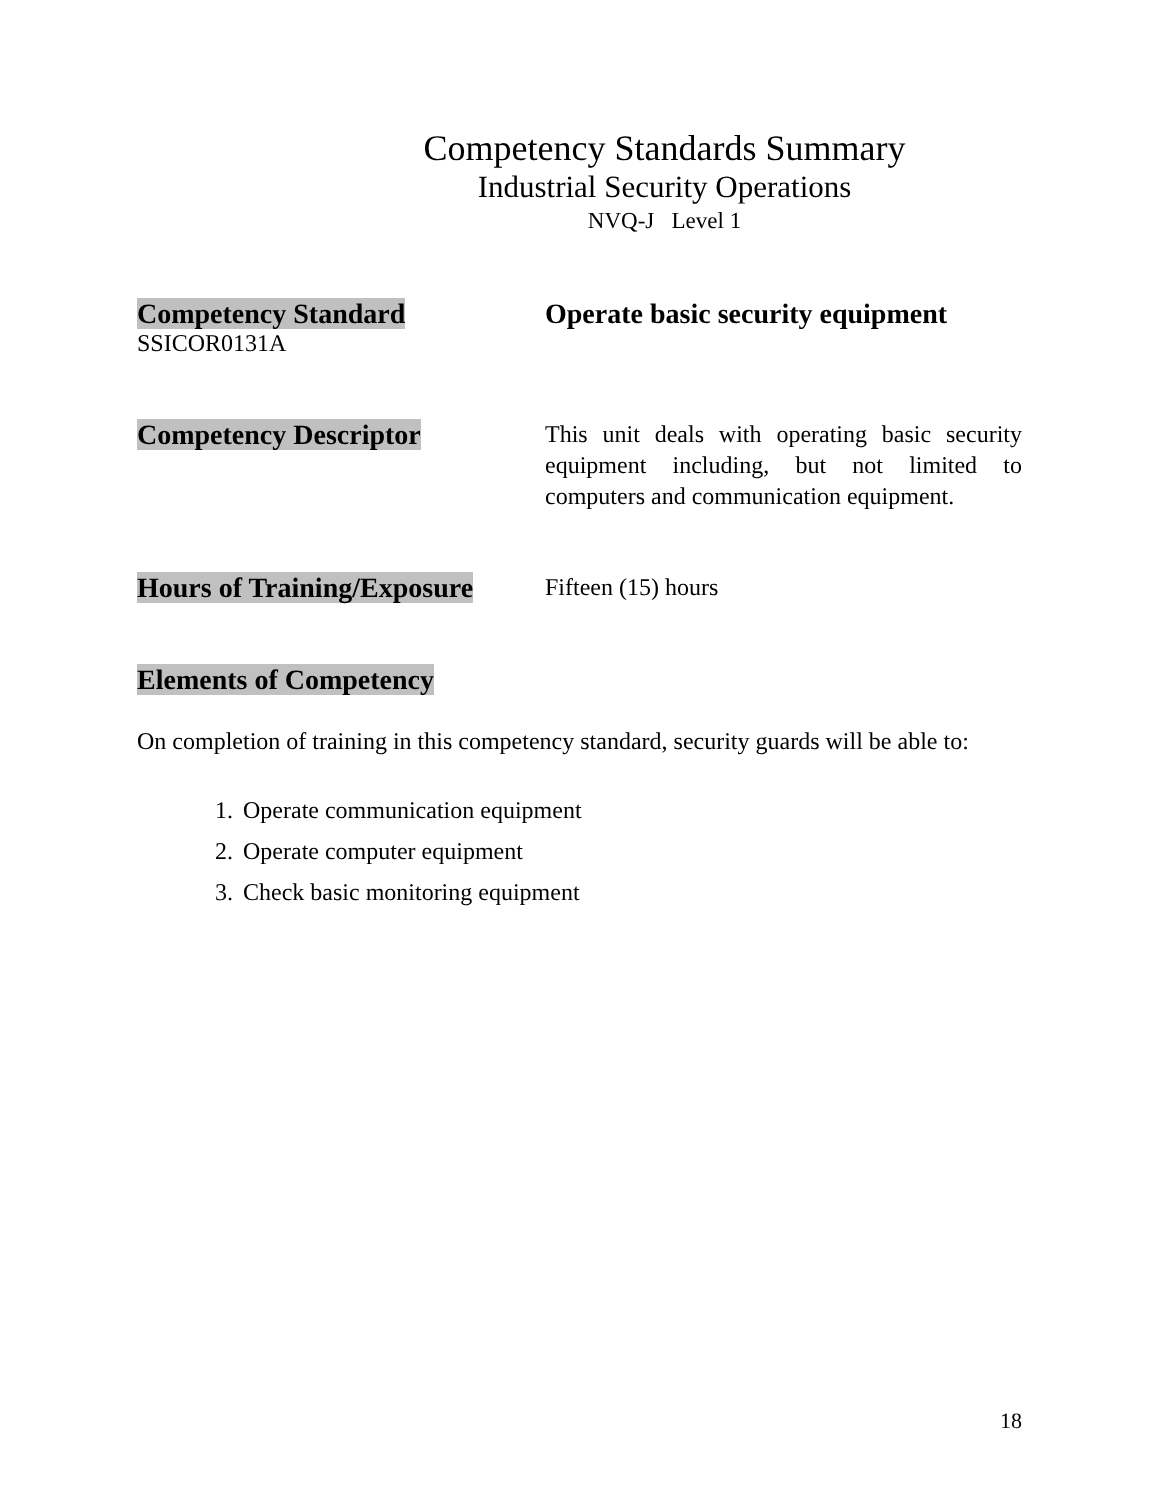Competency Standards Summary
Industrial Security Operations
NVQ-J Level 1
Competency Standard
SSICOR0131A
Operate basic security equipment
Competency Descriptor
This unit deals with operating basic security equipment including, but not limited to computers and communication equipment.
Hours of Training/Exposure
Fifteen (15) hours
Elements of Competency
On completion of training in this competency standard, security guards will be able to:
1. Operate communication equipment
2. Operate computer equipment
3. Check basic monitoring equipment
18